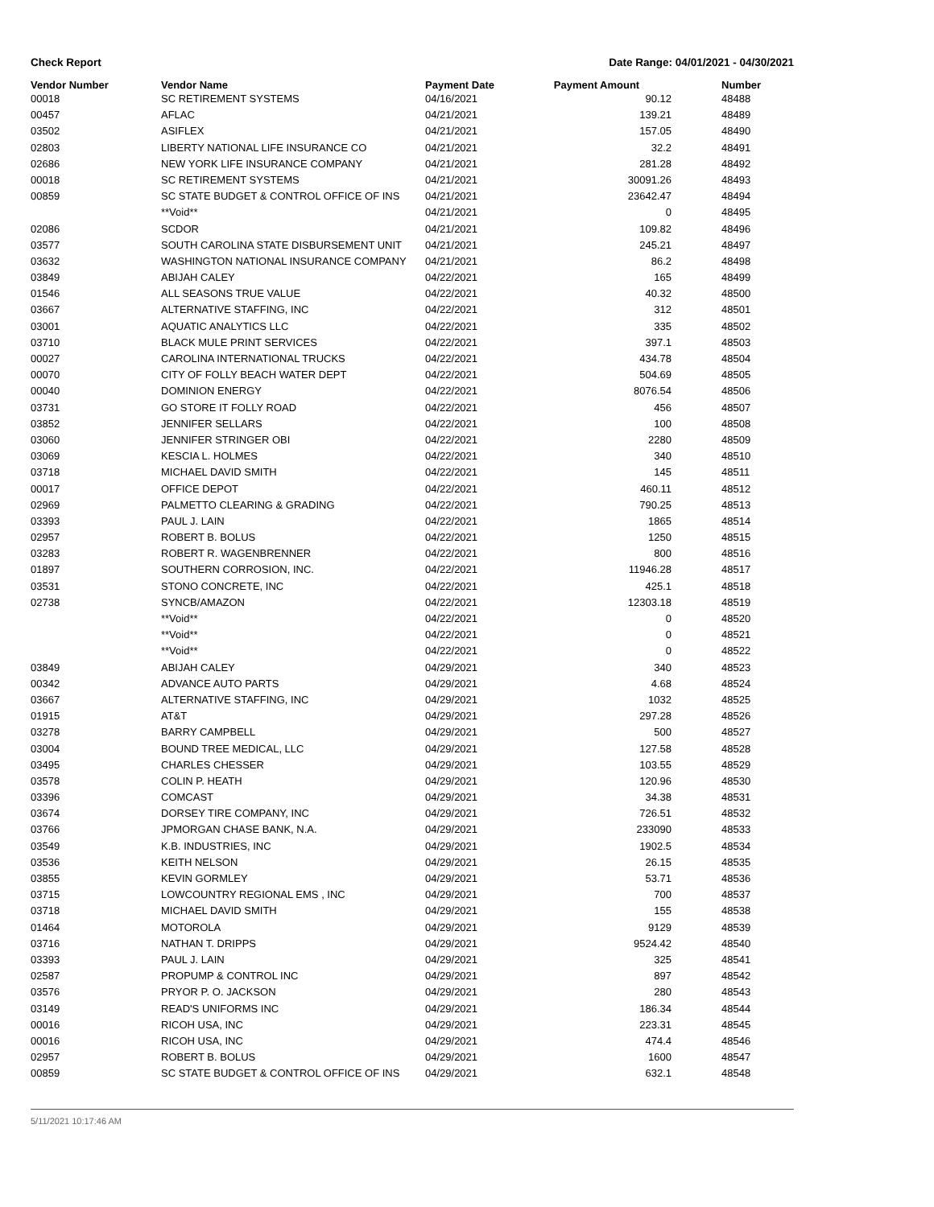Check Report Date Range: 04/01/2021 - 04/30/2021
| Vendor Number | Vendor Name | Payment Date | Payment Amount | Number |
| --- | --- | --- | --- | --- |
| 00018 | SC RETIREMENT SYSTEMS | 04/16/2021 | 90.12 | 48488 |
| 00457 | AFLAC | 04/21/2021 | 139.21 | 48489 |
| 03502 | ASIFLEX | 04/21/2021 | 157.05 | 48490 |
| 02803 | LIBERTY NATIONAL LIFE INSURANCE CO | 04/21/2021 | 32.2 | 48491 |
| 02686 | NEW YORK LIFE INSURANCE COMPANY | 04/21/2021 | 281.28 | 48492 |
| 00018 | SC RETIREMENT SYSTEMS | 04/21/2021 | 30091.26 | 48493 |
| 00859 | SC STATE BUDGET & CONTROL OFFICE OF INS | 04/21/2021 | 23642.47 | 48494 |
| | **Void** | 04/21/2021 | 0 | 48495 |
| 02086 | SCDOR | 04/21/2021 | 109.82 | 48496 |
| 03577 | SOUTH CAROLINA STATE DISBURSEMENT UNIT | 04/21/2021 | 245.21 | 48497 |
| 03632 | WASHINGTON NATIONAL INSURANCE COMPANY | 04/21/2021 | 86.2 | 48498 |
| 03849 | ABIJAH CALEY | 04/22/2021 | 165 | 48499 |
| 01546 | ALL SEASONS TRUE VALUE | 04/22/2021 | 40.32 | 48500 |
| 03667 | ALTERNATIVE STAFFING, INC | 04/22/2021 | 312 | 48501 |
| 03001 | AQUATIC ANALYTICS LLC | 04/22/2021 | 335 | 48502 |
| 03710 | BLACK MULE PRINT SERVICES | 04/22/2021 | 397.1 | 48503 |
| 00027 | CAROLINA INTERNATIONAL TRUCKS | 04/22/2021 | 434.78 | 48504 |
| 00070 | CITY OF FOLLY BEACH WATER DEPT | 04/22/2021 | 504.69 | 48505 |
| 00040 | DOMINION ENERGY | 04/22/2021 | 8076.54 | 48506 |
| 03731 | GO STORE IT FOLLY ROAD | 04/22/2021 | 456 | 48507 |
| 03852 | JENNIFER SELLARS | 04/22/2021 | 100 | 48508 |
| 03060 | JENNIFER STRINGER OBI | 04/22/2021 | 2280 | 48509 |
| 03069 | KESCIA L. HOLMES | 04/22/2021 | 340 | 48510 |
| 03718 | MICHAEL DAVID SMITH | 04/22/2021 | 145 | 48511 |
| 00017 | OFFICE DEPOT | 04/22/2021 | 460.11 | 48512 |
| 02969 | PALMETTO CLEARING & GRADING | 04/22/2021 | 790.25 | 48513 |
| 03393 | PAUL J. LAIN | 04/22/2021 | 1865 | 48514 |
| 02957 | ROBERT B. BOLUS | 04/22/2021 | 1250 | 48515 |
| 03283 | ROBERT R. WAGENBRENNER | 04/22/2021 | 800 | 48516 |
| 01897 | SOUTHERN CORROSION, INC. | 04/22/2021 | 11946.28 | 48517 |
| 03531 | STONO CONCRETE, INC | 04/22/2021 | 425.1 | 48518 |
| 02738 | SYNCB/AMAZON | 04/22/2021 | 12303.18 | 48519 |
| | **Void** | 04/22/2021 | 0 | 48520 |
| | **Void** | 04/22/2021 | 0 | 48521 |
| | **Void** | 04/22/2021 | 0 | 48522 |
| 03849 | ABIJAH CALEY | 04/29/2021 | 340 | 48523 |
| 00342 | ADVANCE AUTO PARTS | 04/29/2021 | 4.68 | 48524 |
| 03667 | ALTERNATIVE STAFFING, INC | 04/29/2021 | 1032 | 48525 |
| 01915 | AT&T | 04/29/2021 | 297.28 | 48526 |
| 03278 | BARRY CAMPBELL | 04/29/2021 | 500 | 48527 |
| 03004 | BOUND TREE MEDICAL, LLC | 04/29/2021 | 127.58 | 48528 |
| 03495 | CHARLES CHESSER | 04/29/2021 | 103.55 | 48529 |
| 03578 | COLIN P. HEATH | 04/29/2021 | 120.96 | 48530 |
| 03396 | COMCAST | 04/29/2021 | 34.38 | 48531 |
| 03674 | DORSEY TIRE COMPANY, INC | 04/29/2021 | 726.51 | 48532 |
| 03766 | JPMORGAN CHASE BANK, N.A. | 04/29/2021 | 233090 | 48533 |
| 03549 | K.B. INDUSTRIES, INC | 04/29/2021 | 1902.5 | 48534 |
| 03536 | KEITH NELSON | 04/29/2021 | 26.15 | 48535 |
| 03855 | KEVIN GORMLEY | 04/29/2021 | 53.71 | 48536 |
| 03715 | LOWCOUNTRY REGIONAL EMS , INC | 04/29/2021 | 700 | 48537 |
| 03718 | MICHAEL DAVID SMITH | 04/29/2021 | 155 | 48538 |
| 01464 | MOTOROLA | 04/29/2021 | 9129 | 48539 |
| 03716 | NATHAN T. DRIPPS | 04/29/2021 | 9524.42 | 48540 |
| 03393 | PAUL J. LAIN | 04/29/2021 | 325 | 48541 |
| 02587 | PROPUMP & CONTROL INC | 04/29/2021 | 897 | 48542 |
| 03576 | PRYOR P. O. JACKSON | 04/29/2021 | 280 | 48543 |
| 03149 | READ'S UNIFORMS INC | 04/29/2021 | 186.34 | 48544 |
| 00016 | RICOH USA, INC | 04/29/2021 | 223.31 | 48545 |
| 00016 | RICOH USA, INC | 04/29/2021 | 474.4 | 48546 |
| 02957 | ROBERT B. BOLUS | 04/29/2021 | 1600 | 48547 |
| 00859 | SC STATE BUDGET & CONTROL OFFICE OF INS | 04/29/2021 | 632.1 | 48548 |
5/11/2021 10:17:46 AM